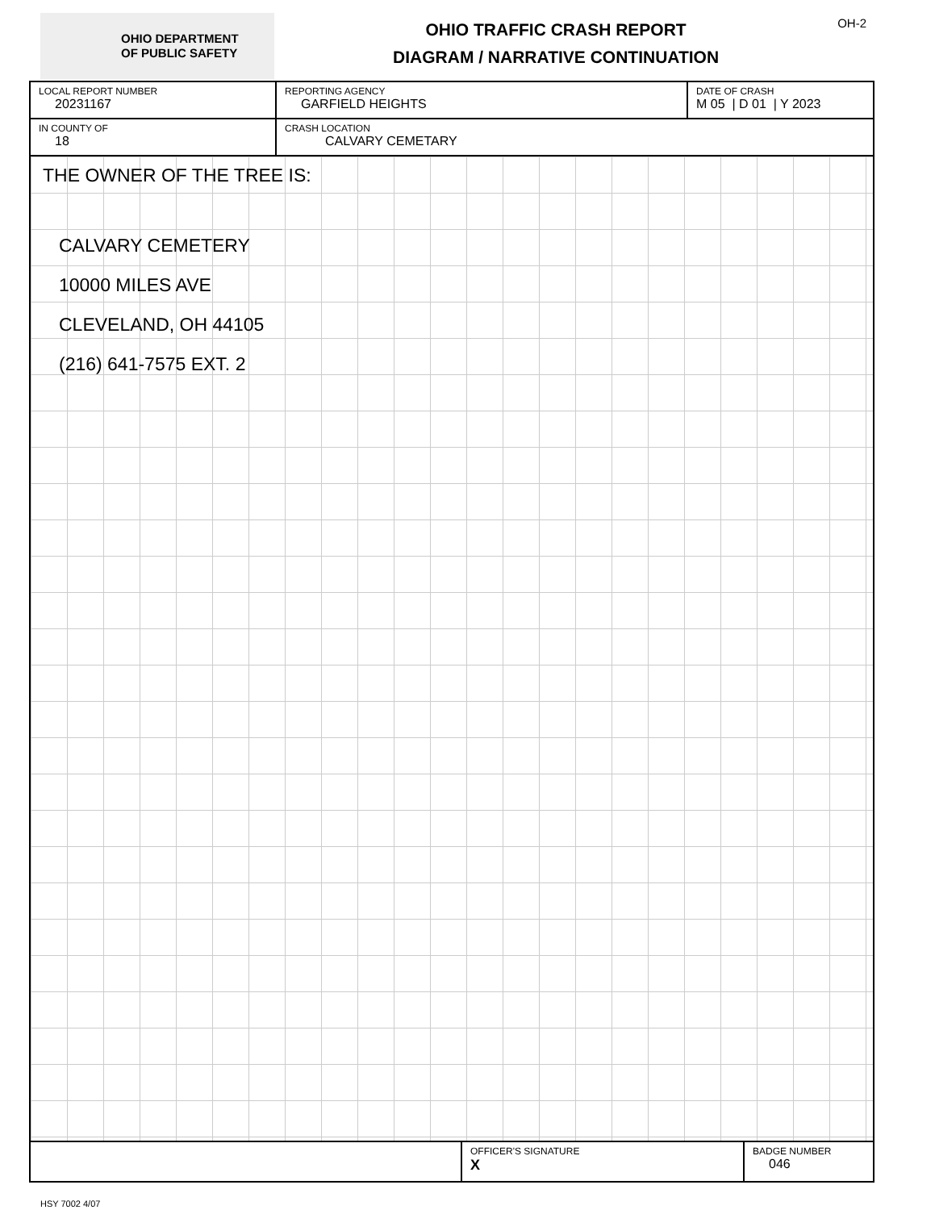OHIO DEPARTMENT
OF PUBLIC SAFETY
OHIO TRAFFIC CRASH REPORT
DIAGRAM / NARRATIVE CONTINUATION
OH-2
LOCAL REPORT NUMBER
20231167
REPORTING AGENCY
GARFIELD HEIGHTS
DATE OF CRASH
M 05 | D 01 | Y 2023
IN COUNTY OF
18
CRASH LOCATION
CALVARY CEMETARY
THE OWNER OF THE TREE IS:
CALVARY CEMETERY
10000 MILES AVE
CLEVELAND, OH 44105
(216) 641-7575 EXT. 2
OFFICER'S SIGNATURE
X
BADGE NUMBER
046
HSY 7002 4/07